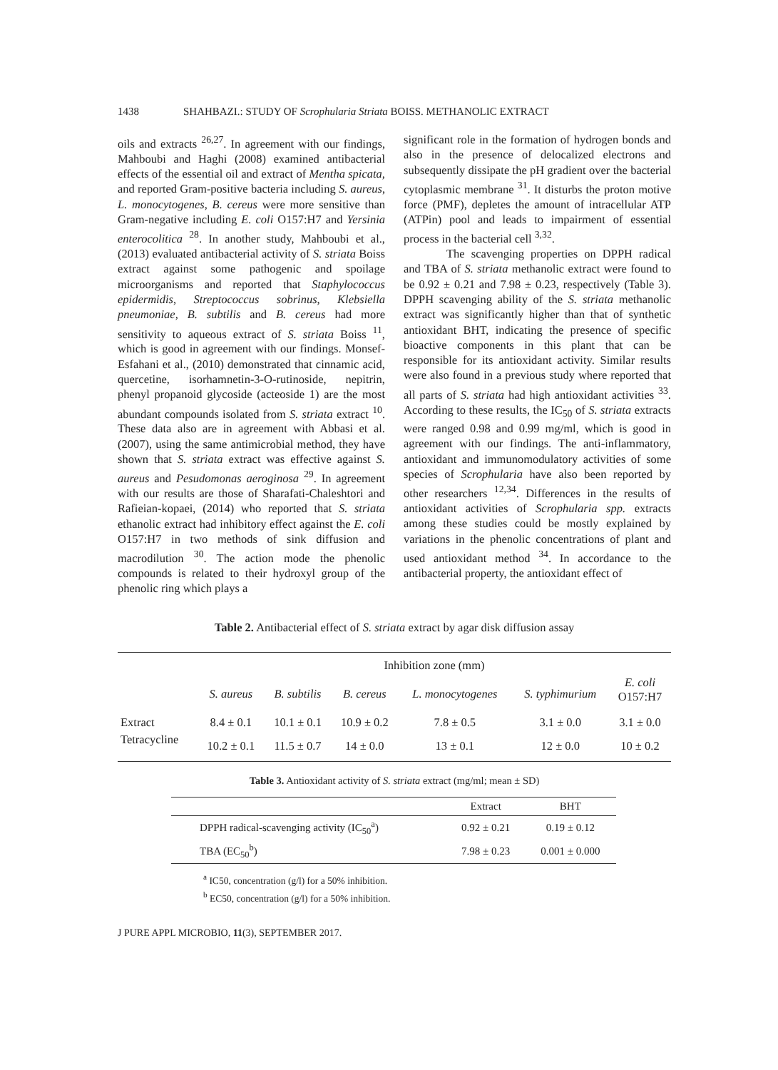1438 SHAHBAZI.: STUDY OF Scrophularia Striata BOISS. METHANOLIC EXTRACT
oils and extracts <sup>26,27</sup>. In agreement with our findings, Mahboubi and Haghi (2008) examined antibacterial effects of the essential oil and extract of Mentha spicata, and reported Gram-positive bacteria including S. aureus, L. monocytogenes, B. cereus were more sensitive than Gram-negative including E. coli O157:H7 and Yersinia enterocolitica <sup>28</sup>. In another study, Mahboubi et al., (2013) evaluated antibacterial activity of S. striata Boiss extract against some pathogenic and spoilage microorganisms and reported that Staphylococcus epidermidis, Streptococcus sobrinus, Klebsiella pneumoniae, B. subtilis and B. cereus had more sensitivity to aqueous extract of S. striata Boiss <sup>11</sup>, which is good in agreement with our findings. Monsef-Esfahani et al., (2010) demonstrated that cinnamic acid, quercetine, isorhamnetin-3-O-rutinoside, nepitrin, phenyl propanoid glycoside (acteoside 1) are the most abundant compounds isolated from S. striata extract <sup>10</sup>. These data also are in agreement with Abbasi et al. (2007), using the same antimicrobial method, they have shown that S. striata extract was effective against S. aureus and Pesudomonas aeroginosa <sup>29</sup>. In agreement with our results are those of Sharafati-Chaleshtori and Rafieian-kopaei, (2014) who reported that S. striata ethanolic extract had inhibitory effect against the E. coli O157:H7 in two methods of sink diffusion and macrodilution <sup>30</sup>. The action mode the phenolic compounds is related to their hydroxyl group of the phenolic ring which plays a
significant role in the formation of hydrogen bonds and also in the presence of delocalized electrons and subsequently dissipate the pH gradient over the bacterial cytoplasmic membrane <sup>31</sup>. It disturbs the proton motive force (PMF), depletes the amount of intracellular ATP (ATPin) pool and leads to impairment of essential process in the bacterial cell <sup>3,32</sup>.
The scavenging properties on DPPH radical and TBA of S. striata methanolic extract were found to be 0.92 ± 0.21 and 7.98 ± 0.23, respectively (Table 3). DPPH scavenging ability of the S. striata methanolic extract was significantly higher than that of synthetic antioxidant BHT, indicating the presence of specific bioactive components in this plant that can be responsible for its antioxidant activity. Similar results were also found in a previous study where reported that all parts of S. striata had high antioxidant activities <sup>33</sup>. According to these results, the IC<sub>50</sub> of S. striata extracts were ranged 0.98 and 0.99 mg/ml, which is good in agreement with our findings. The anti-inflammatory, antioxidant and immunomodulatory activities of some species of Scrophularia have also been reported by other researchers <sup>12,34</sup>. Differences in the results of antioxidant activities of Scrophularia spp. extracts among these studies could be mostly explained by variations in the phenolic concentrations of plant and used antioxidant method <sup>34</sup>. In accordance to the antibacterial property, the antioxidant effect of
Table 2. Antibacterial effect of S. striata extract by agar disk diffusion assay
| | Inhibition zone (mm) | | | | | |
| --- | --- | --- | --- | --- | --- | --- |
| | S. aureus | B. subtilis | B. cereus | L. monocytogenes | S. typhimurium | E. coli O157:H7 |
| Extract | 8.4 ± 0.1 | 10.1 ± 0.1 | 10.9 ± 0.2 | 7.8 ± 0.5 | 3.1 ± 0.0 | 3.1 ± 0.0 |
| Tetracycline | 10.2 ± 0.1 | 11.5 ± 0.7 | 14 ± 0.0 | 13 ± 0.1 | 12 ± 0.0 | 10 ± 0.2 |
Table 3. Antioxidant activity of S. striata extract (mg/ml; mean ± SD)
| | Extract | BHT |
| --- | --- | --- |
| DPPH radical-scavenging activity (IC<sub>50</sub><sup>a</sup>) | 0.92 ± 0.21 | 0.19 ± 0.12 |
| TBA (EC<sub>50</sub><sup>b</sup>) | 7.98 ± 0.23 | 0.001 ± 0.000 |
<sup>a</sup> IC50, concentration (g/l) for a 50% inhibition.
<sup>b</sup> EC50, concentration (g/l) for a 50% inhibition.
J PURE APPL MICROBIO, 11(3), SEPTEMBER 2017.